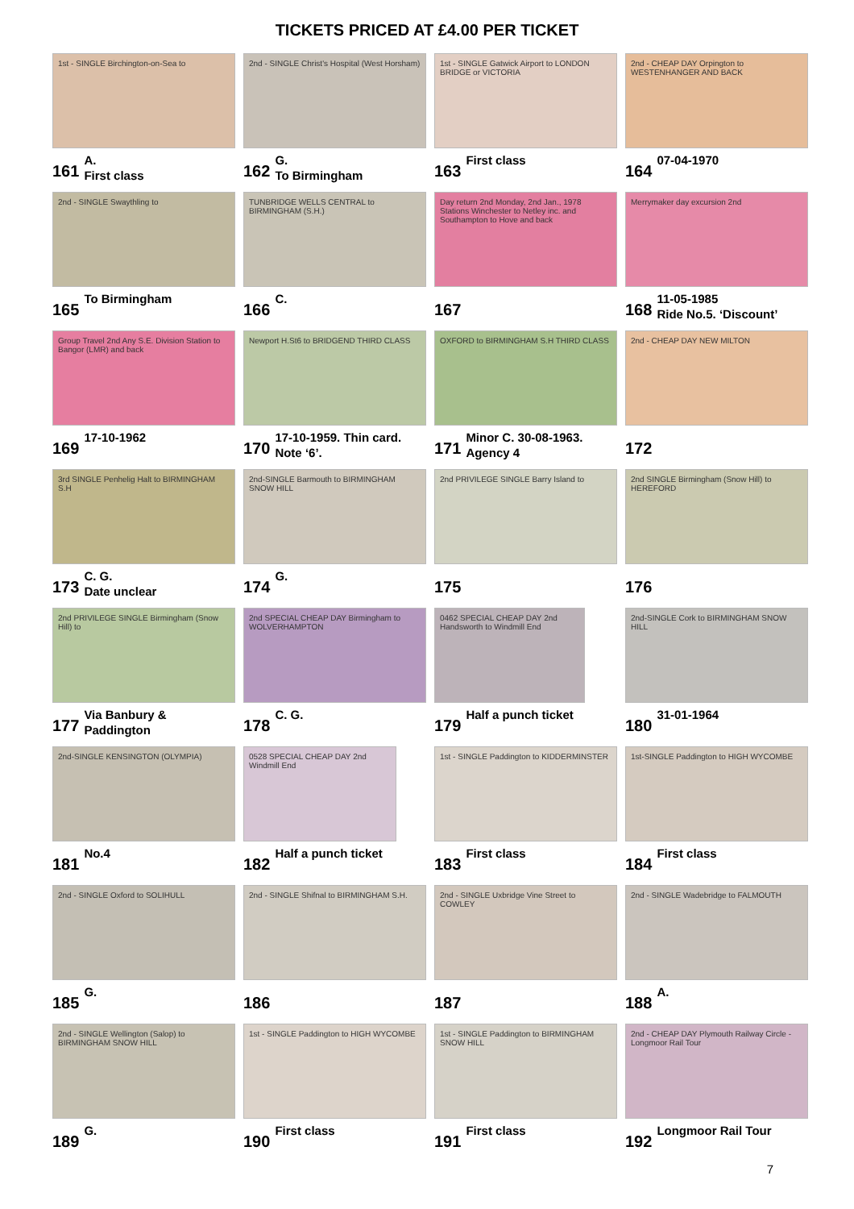TICKETS PRICED AT £4.00 PER TICKET
1st - SINGLE Birchington-on-Sea to
161 A.
First class
2nd - SINGLE Christ's Hospital (West Horsham)
162 G.
To Birmingham
1st - SINGLE Gatwick Airport to LONDON BRIDGE or VICTORIA
163 First class
2nd - CHEAP DAY Orpington to WESTENHANGER AND BACK
164 07-04-1970
2nd - SINGLE Swaythling to
165 To Birmingham
TUNBRIDGE WELLS CENTRAL to BIRMINGHAM (S.H.)
166 C.
Day return 2nd Monday, 2nd Jan., 1978 Stations Winchester to Netley inc. and Southampton to Hove and back
167
Merrymaker day excursion 2nd
168 11-05-1985
Ride No.5. ‘Discount’
Group Travel 2nd Any S.E. Division Station to Bangor (LMR) and back
169 17-10-1962
Newport H.St6 to BRIDGEND THIRD CLASS
170 17-10-1959. Thin card.
Note ‘6’.
OXFORD to BIRMINGHAM S.H THIRD CLASS
171 Minor C. 30-08-1963.
Agency 4
2nd - CHEAP DAY NEW MILTON
172
3rd SINGLE Penhelig Halt to BIRMINGHAM S.H
173 C. G.
Date unclear
2nd-SINGLE Barmouth to BIRMINGHAM SNOW HILL
174 G.
2nd PRIVILEGE SINGLE Barry Island to
175
2nd SINGLE Birmingham (Snow Hill) to HEREFORD
176
2nd PRIVILEGE SINGLE Birmingham (Snow Hill) to
177 Via Banbury &
Paddington
2nd SPECIAL CHEAP DAY Birmingham to WOLVERHAMPTON
178 C. G.
0462 SPECIAL CHEAP DAY 2nd Handsworth to Windmill End
179 Half a punch ticket
2nd-SINGLE Cork to BIRMINGHAM SNOW HILL
180 31-01-1964
2nd-SINGLE KENSINGTON (OLYMPIA)
181 No.4
0528 SPECIAL CHEAP DAY 2nd Windmill End
182 Half a punch ticket
1st - SINGLE Paddington to KIDDERMINSTER
183 First class
1st-SINGLE Paddington to HIGH WYCOMBE
184 First class
2nd - SINGLE Oxford to SOLIHULL
185 G.
2nd - SINGLE Shifnal to BIRMINGHAM S.H.
186
2nd - SINGLE Uxbridge Vine Street to COWLEY
187
2nd - SINGLE Wadebridge to FALMOUTH
188 A.
2nd - SINGLE Wellington (Salop) to BIRMINGHAM SNOW HILL
189 G.
1st - SINGLE Paddington to HIGH WYCOMBE
190 First class
1st - SINGLE Paddington to BIRMINGHAM SNOW HILL
191 First class
2nd - CHEAP DAY Plymouth Railway Circle - Longmoor Rail Tour
192 Longmoor Rail Tour
7